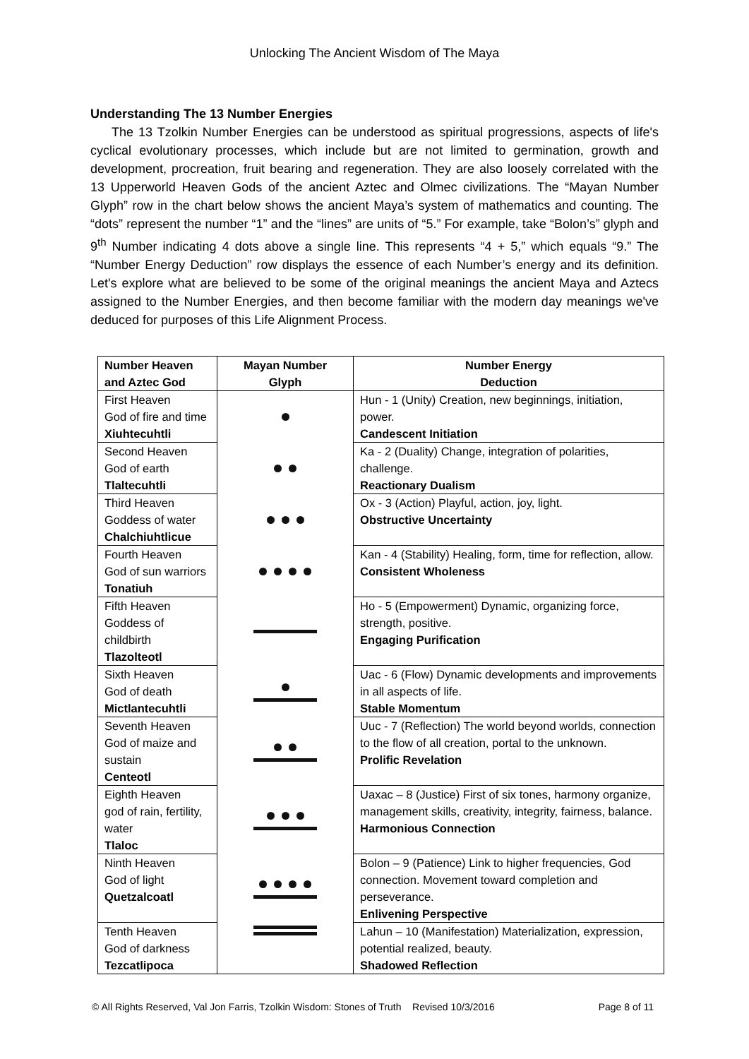Unlocking The Ancient Wisdom of The Maya
Understanding The 13 Number Energies
The 13 Tzolkin Number Energies can be understood as spiritual progressions, aspects of life's cyclical evolutionary processes, which include but are not limited to germination, growth and development, procreation, fruit bearing and regeneration. They are also loosely correlated with the 13 Upperworld Heaven Gods of the ancient Aztec and Olmec civilizations. The “Mayan Number Glyph” row in the chart below shows the ancient Maya’s system of mathematics and counting. The “dots” represent the number “1” and the “lines” are units of “5.” For example, take “Bolon’s” glyph and 9<sup>th</sup> Number indicating 4 dots above a single line. This represents “4 + 5,” which equals “9.” The “Number Energy Deduction” row displays the essence of each Number’s energy and its definition. Let's explore what are believed to be some of the original meanings the ancient Maya and Aztecs assigned to the Number Energies, and then become familiar with the modern day meanings we've deduced for purposes of this Life Alignment Process.
| Number Heaven and Aztec God | Mayan Number Glyph | Number Energy Deduction |
| --- | --- | --- |
| First Heaven God of fire and time Xiuhtecuhtli | | Hun - 1 (Unity) Creation, new beginnings, initiation, power. Candescent Initiation |
| Second Heaven God of earth Tlaltecuhtli | | Ka - 2 (Duality) Change, integration of polarities, challenge. Reactionary Dualism |
| Third Heaven Goddess of water Chalchiuhtlicue | | Ox - 3 (Action) Playful, action, joy, light. Obstructive Uncertainty |
| Fourth Heaven God of sun warriors Tonatiuh | | Kan - 4 (Stability) Healing, form, time for reflection, allow. Consistent Wholeness |
| Fifth Heaven Goddess of childbirth Tlazolteotl | | Ho - 5 (Empowerment) Dynamic, organizing force, strength, positive. Engaging Purification |
| Sixth Heaven God of death Mictlantecuhtli | | Uac - 6 (Flow) Dynamic developments and improvements in all aspects of life. Stable Momentum |
| Seventh Heaven God of maize and sustain Centeotl | | Uuc - 7 (Reflection) The world beyond worlds, connection to the flow of all creation, portal to the unknown. Prolific Revelation |
| Eighth Heaven god of rain, fertility, water Tlaloc | | Uaxac – 8 (Justice) First of six tones, harmony organize, management skills, creativity, integrity, fairness, balance. Harmonious Connection |
| Ninth Heaven God of light Quetzalcoatl | | Bolon – 9 (Patience) Link to higher frequencies, God connection. Movement toward completion and perseverance. Enlivening Perspective |
| Tenth Heaven God of darkness Tezcatlipoca | | Lahun – 10 (Manifestation) Materialization, expression, potential realized, beauty. Shadowed Reflection |
© All Rights Reserved, Val Jon Farris, Tzolkin Wisdom: Stones of Truth Revised 10/3/2016 Page 8 of 11